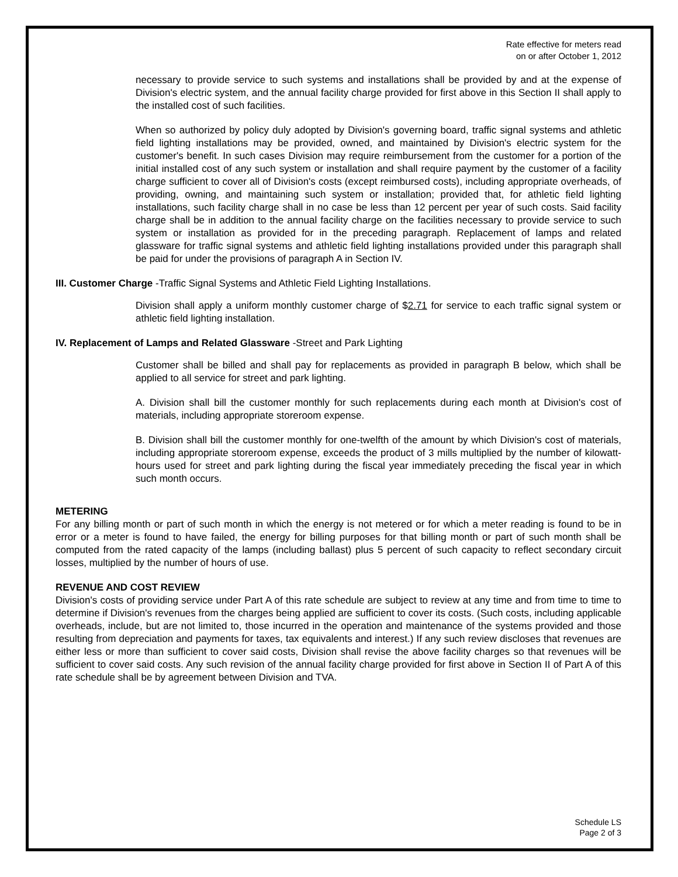Rate effective for meters read
on or after October 1, 2012
necessary to provide service to such systems and installations shall be provided by and at the expense of Division's electric system, and the annual facility charge provided for first above in this Section II shall apply to the installed cost of such facilities.
When so authorized by policy duly adopted by Division's governing board, traffic signal systems and athletic field lighting installations may be provided, owned, and maintained by Division's electric system for the customer's benefit. In such cases Division may require reimbursement from the customer for a portion of the initial installed cost of any such system or installation and shall require payment by the customer of a facility charge sufficient to cover all of Division's costs (except reimbursed costs), including appropriate overheads, of providing, owning, and maintaining such system or installation; provided that, for athletic field lighting installations, such facility charge shall in no case be less than 12 percent per year of such costs. Said facility charge shall be in addition to the annual facility charge on the facilities necessary to provide service to such system or installation as provided for in the preceding paragraph. Replacement of lamps and related glassware for traffic signal systems and athletic field lighting installations provided under this paragraph shall be paid for under the provisions of paragraph A in Section IV.
III. Customer Charge -Traffic Signal Systems and Athletic Field Lighting Installations.
Division shall apply a uniform monthly customer charge of $2.71 for service to each traffic signal system or athletic field lighting installation.
IV. Replacement of Lamps and Related Glassware -Street and Park Lighting
Customer shall be billed and shall pay for replacements as provided in paragraph B below, which shall be applied to all service for street and park lighting.
A. Division shall bill the customer monthly for such replacements during each month at Division's cost of materials, including appropriate storeroom expense.
B. Division shall bill the customer monthly for one-twelfth of the amount by which Division's cost of materials, including appropriate storeroom expense, exceeds the product of 3 mills multiplied by the number of kilowatt-hours used for street and park lighting during the fiscal year immediately preceding the fiscal year in which such month occurs.
METERING
For any billing month or part of such month in which the energy is not metered or for which a meter reading is found to be in error or a meter is found to have failed, the energy for billing purposes for that billing month or part of such month shall be computed from the rated capacity of the lamps (including ballast) plus 5 percent of such capacity to reflect secondary circuit losses, multiplied by the number of hours of use.
REVENUE AND COST REVIEW
Division's costs of providing service under Part A of this rate schedule are subject to review at any time and from time to time to determine if Division's revenues from the charges being applied are sufficient to cover its costs. (Such costs, including applicable overheads, include, but are not limited to, those incurred in the operation and maintenance of the systems provided and those resulting from depreciation and payments for taxes, tax equivalents and interest.) If any such review discloses that revenues are either less or more than sufficient to cover said costs, Division shall revise the above facility charges so that revenues will be sufficient to cover said costs. Any such revision of the annual facility charge provided for first above in Section II of Part A of this rate schedule shall be by agreement between Division and TVA.
Schedule LS
Page 2 of 3